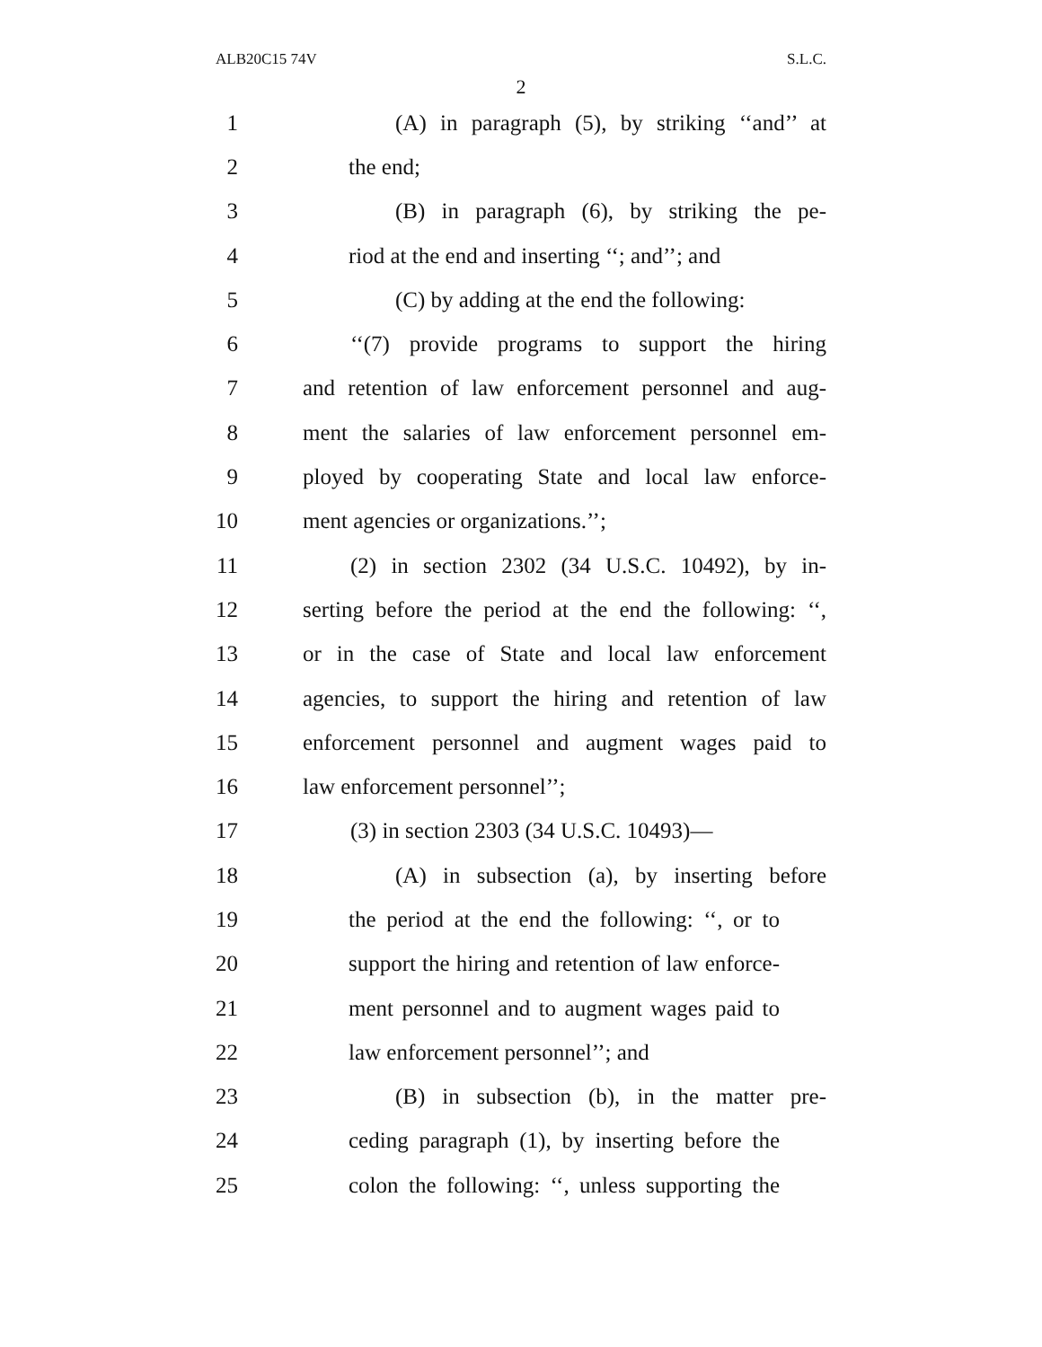ALB20C15 74V S.L.C.
2
1 (A) in paragraph (5), by striking ‘‘and’’ at
2 the end;
3 (B) in paragraph (6), by striking the pe-
4 riod at the end and inserting ‘‘; and’’; and
5 (C) by adding at the end the following:
6 ‘‘(7) provide programs to support the hiring
7 and retention of law enforcement personnel and aug-
8 ment the salaries of law enforcement personnel em-
9 ployed by cooperating State and local law enforce-
10 ment agencies or organizations.’’;
11 (2) in section 2302 (34 U.S.C. 10492), by in-
12 serting before the period at the end the following: ‘‘,
13 or in the case of State and local law enforcement
14 agencies, to support the hiring and retention of law
15 enforcement personnel and augment wages paid to
16 law enforcement personnel’’;
17 (3) in section 2303 (34 U.S.C. 10493)—
18 (A) in subsection (a), by inserting before
19 the period at the end the following: ‘‘, or to
20 support the hiring and retention of law enforce-
21 ment personnel and to augment wages paid to
22 law enforcement personnel’’; and
23 (B) in subsection (b), in the matter pre-
24 ceding paragraph (1), by inserting before the
25 colon the following: ‘‘, unless supporting the